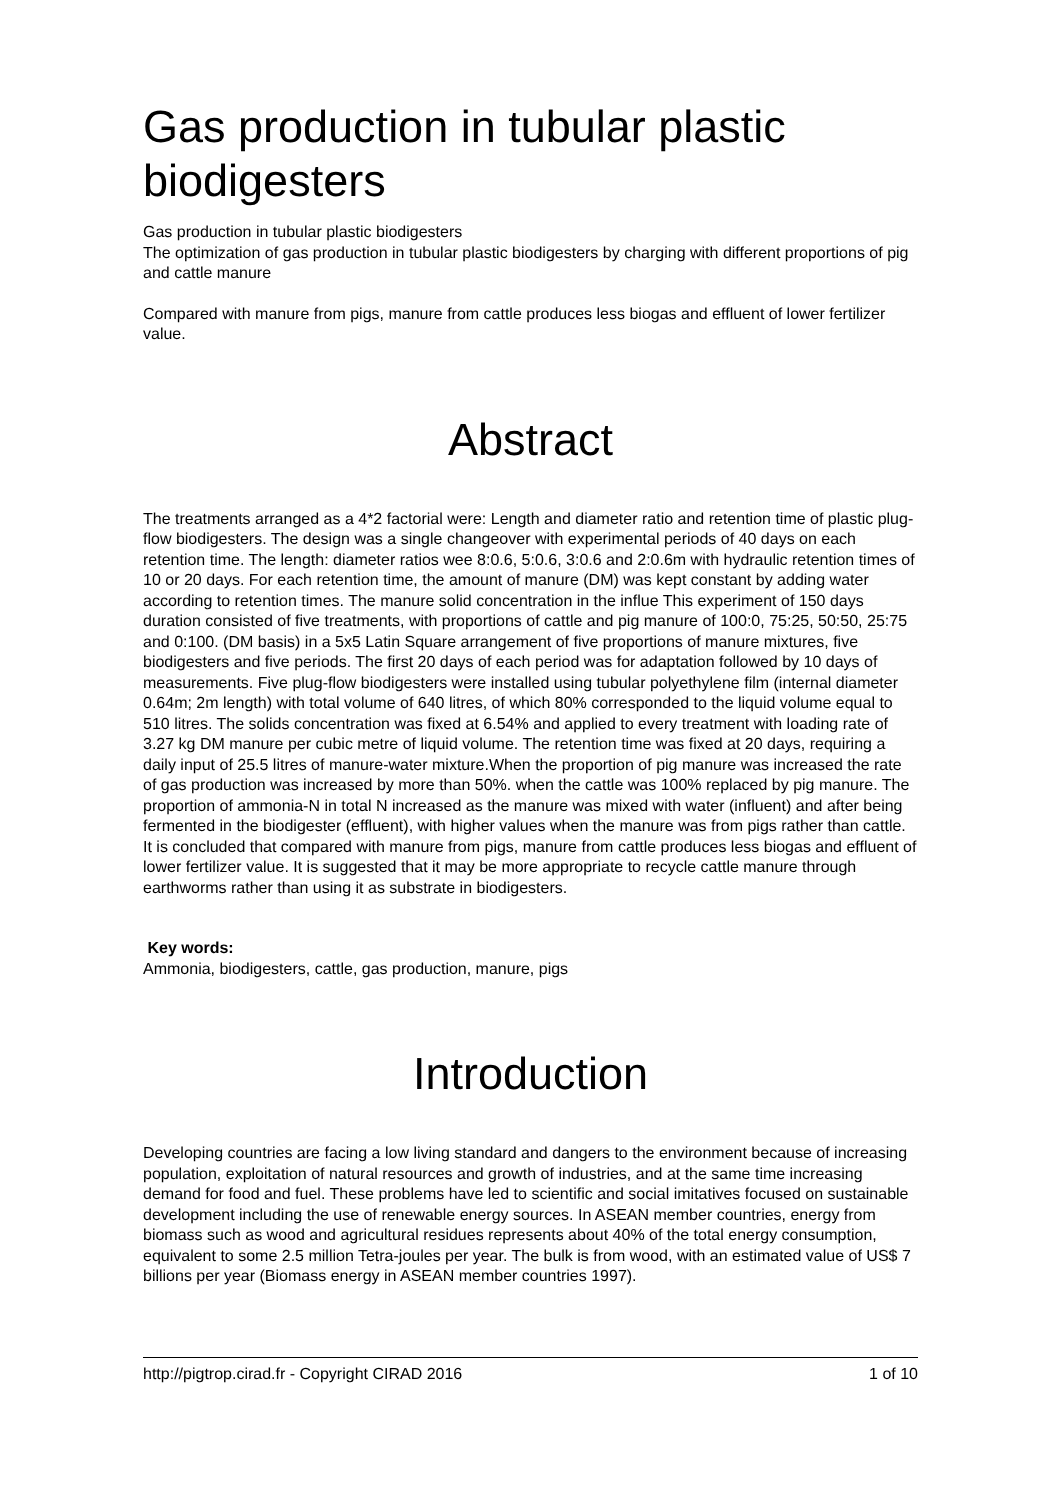Gas production in tubular plastic biodigesters
Gas production in tubular plastic biodigesters
The optimization of gas production in tubular plastic biodigesters by charging with different proportions of pig and cattle manure
Compared with manure from pigs, manure from cattle produces less biogas and effluent of lower fertilizer value.
Abstract
The treatments arranged as a 4*2 factorial were: Length and diameter ratio and retention time of plastic plug-flow biodigesters. The design was a single changeover with experimental periods of 40 days on each retention time. The length: diameter ratios wee 8:0.6, 5:0.6, 3:0.6 and 2:0.6m with hydraulic retention times of 10 or 20 days. For each retention time, the amount of manure (DM) was kept constant by adding water according to retention times. The manure solid concentration in the influe This experiment of 150 days duration consisted of five treatments, with proportions of cattle and pig manure of 100:0, 75:25, 50:50, 25:75 and 0:100. (DM basis) in a 5x5 Latin Square arrangement of five proportions of manure mixtures, five biodigesters and five periods. The first 20 days of each period was for adaptation followed by 10 days of measurements. Five plug-flow biodigesters were installed using tubular polyethylene film (internal diameter 0.64m; 2m length) with total volume of 640 litres, of which 80% corresponded to the liquid volume equal to 510 litres. The solids concentration was fixed at 6.54% and applied to every treatment with loading rate of 3.27 kg DM manure per cubic metre of liquid volume. The retention time was fixed at 20 days, requiring a daily input of 25.5 litres of manure-water mixture.When the proportion of pig manure was increased the rate of gas production was increased by more than 50%. when the cattle was 100% replaced by pig manure. The proportion of ammonia-N in total N increased as the manure was mixed with water (influent) and after being fermented in the biodigester (effluent), with higher values when the manure was from pigs rather than cattle. It is concluded that compared with manure from pigs, manure from cattle produces less biogas and effluent of lower fertilizer value. It is suggested that it may be more appropriate to recycle cattle manure through earthworms rather than using it as substrate in biodigesters.
Key words:
Ammonia, biodigesters, cattle, gas production, manure, pigs
Introduction
Developing countries are facing a low living standard and dangers to the environment because of increasing population, exploitation of natural resources and growth of industries, and at the same time increasing demand for food and fuel. These problems have led to scientific and social imitatives focused on sustainable development including the use of renewable energy sources. In ASEAN member countries, energy from biomass such as wood and agricultural residues represents about 40% of the total energy consumption, equivalent to some 2.5 million Tetra-joules per year. The bulk is from wood, with an estimated value of US$ 7 billions per year (Biomass energy in ASEAN member countries 1997).
http://pigtrop.cirad.fr - Copyright CIRAD 2016 1 of 10